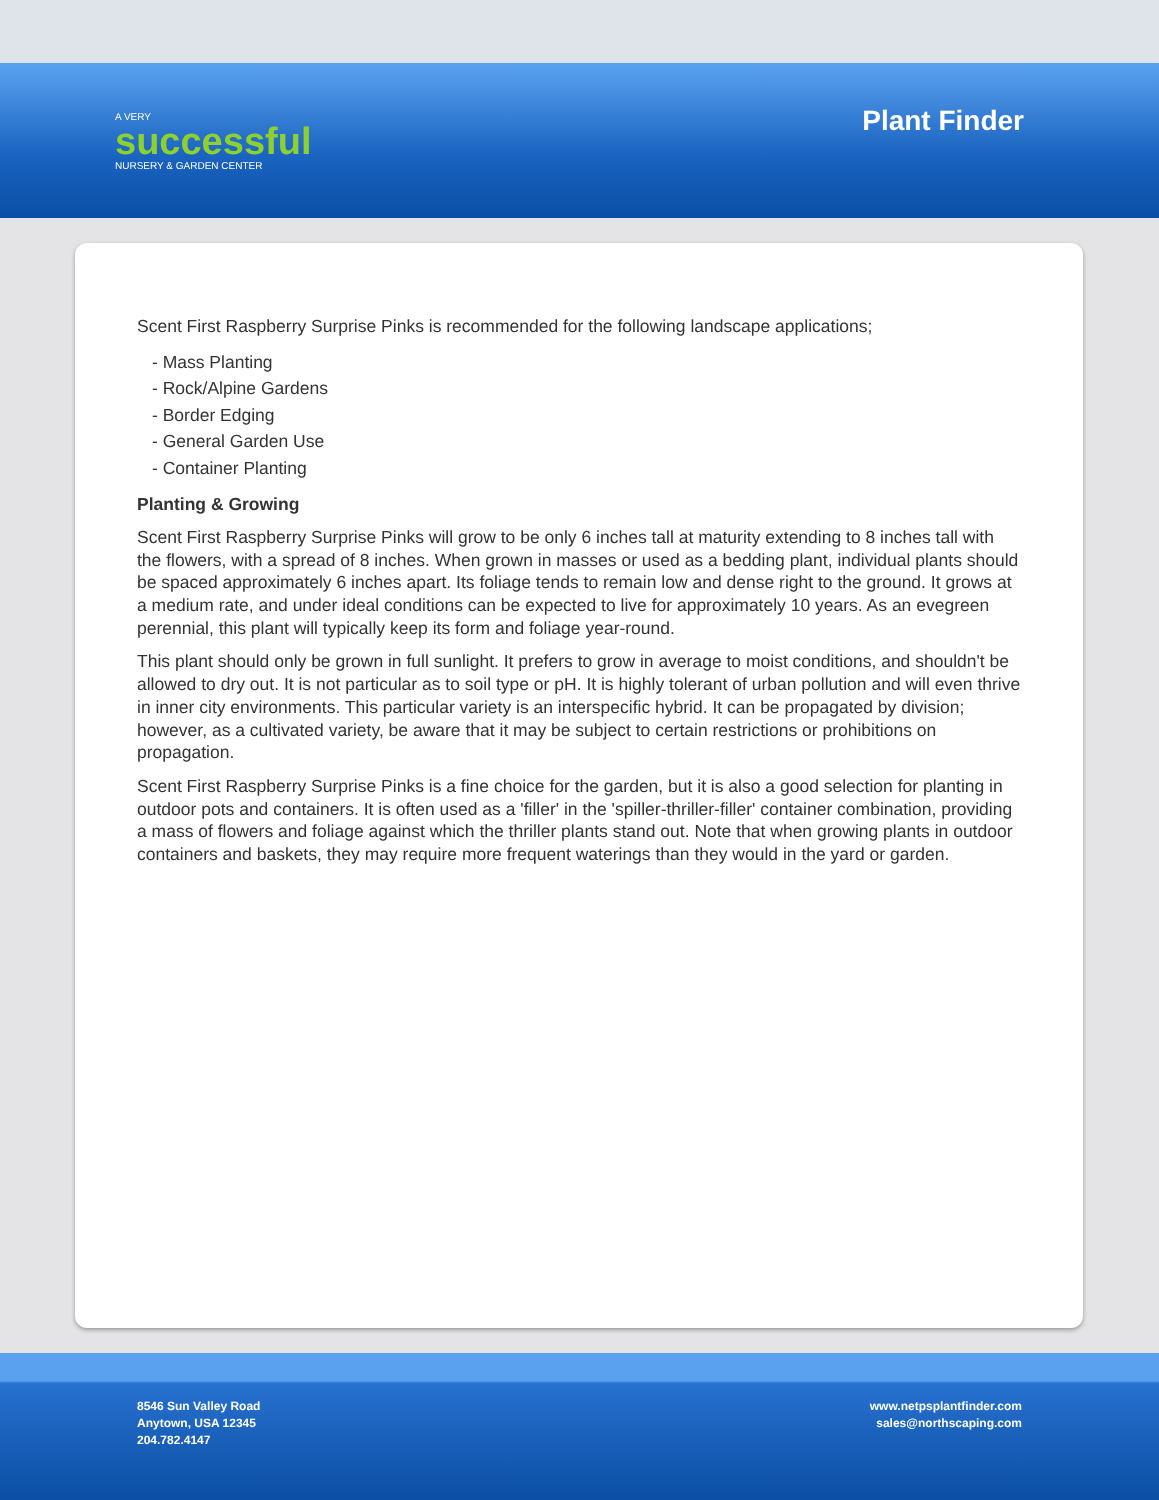A VERY
successful
NURSERY & GARDEN CENTER
Plant Finder
Scent First Raspberry Surprise Pinks is recommended for the following landscape applications;
- Mass Planting
- Rock/Alpine Gardens
- Border Edging
- General Garden Use
- Container Planting
Planting & Growing
Scent First Raspberry Surprise Pinks will grow to be only 6 inches tall at maturity extending to 8 inches tall with the flowers, with a spread of 8 inches. When grown in masses or used as a bedding plant, individual plants should be spaced approximately 6 inches apart. Its foliage tends to remain low and dense right to the ground. It grows at a medium rate, and under ideal conditions can be expected to live for approximately 10 years. As an evegreen perennial, this plant will typically keep its form and foliage year-round.
This plant should only be grown in full sunlight. It prefers to grow in average to moist conditions, and shouldn't be allowed to dry out. It is not particular as to soil type or pH. It is highly tolerant of urban pollution and will even thrive in inner city environments. This particular variety is an interspecific hybrid. It can be propagated by division; however, as a cultivated variety, be aware that it may be subject to certain restrictions or prohibitions on propagation.
Scent First Raspberry Surprise Pinks is a fine choice for the garden, but it is also a good selection for planting in outdoor pots and containers. It is often used as a 'filler' in the 'spiller-thriller-filler' container combination, providing a mass of flowers and foliage against which the thriller plants stand out. Note that when growing plants in outdoor containers and baskets, they may require more frequent waterings than they would in the yard or garden.
8546 Sun Valley Road
Anytown, USA 12345
204.782.4147
www.netpsplantfinder.com
sales@northscaping.com